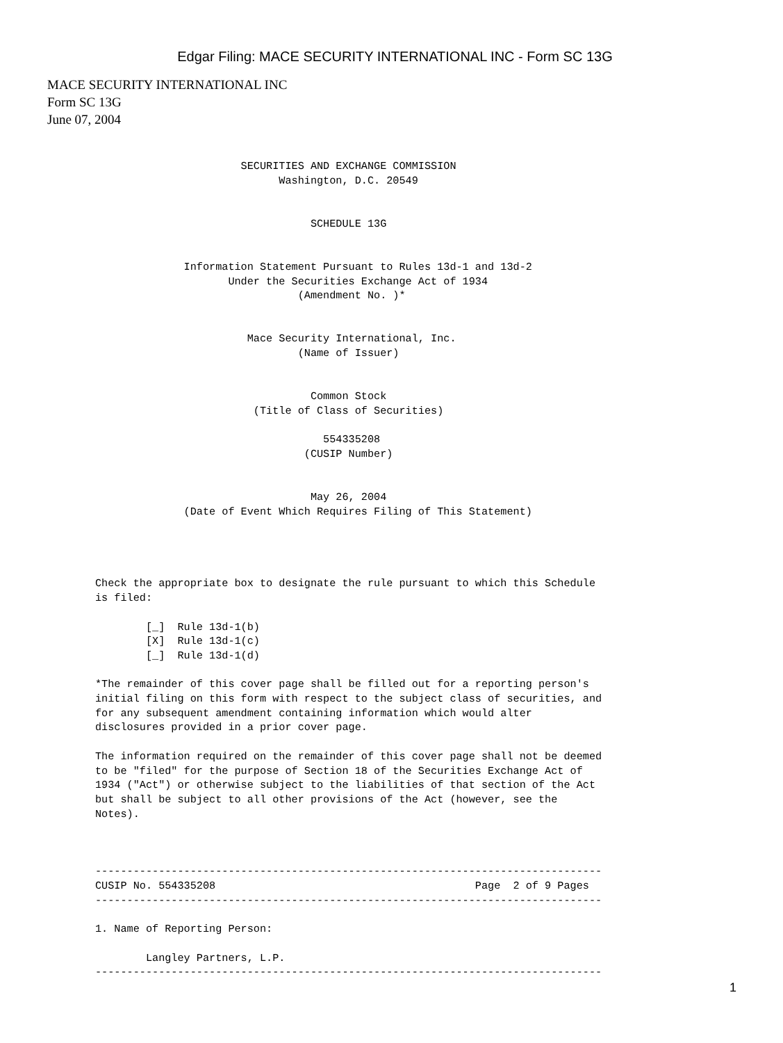Edgar Filing: MACE SECURITY INTERNATIONAL INC - Form SC 13G
MACE SECURITY INTERNATIONAL INC
Form SC 13G
June 07, 2004
                       SECURITIES AND EXCHANGE COMMISSION
                             Washington, D.C. 20549


                                  SCHEDULE 13G


              Information Statement Pursuant to Rules 13d-1 and 13d-2
                     Under the Securities Exchange Act of 1934
                                (Amendment No. )*


                        Mace Security International, Inc.
                                (Name of Issuer)


                                  Common Stock
                         (Title of Class of Securities)

                                    554335208
                                 (CUSIP Number)


                                  May 26, 2004
              (Date of Event Which Requires Filing of This Statement)




Check the appropriate box to designate the rule pursuant to which this Schedule
is filed:

        [_]  Rule 13d-1(b)
        [X]  Rule 13d-1(c)
        [_]  Rule 13d-1(d)

*The remainder of this cover page shall be filled out for a reporting person's
initial filing on this form with respect to the subject class of securities, and
for any subsequent amendment containing information which would alter
disclosures provided in a prior cover page.

The information required on the remainder of this cover page shall not be deemed
to be "filed" for the purpose of Section 18 of the Securities Exchange Act of
1934 ("Act") or otherwise subject to the liabilities of that section of the Act
but shall be subject to all other provisions of the Act (however, see the
Notes).



--------------------------------------------------------------------------------
CUSIP No. 554335208                                         Page  2 of 9 Pages
--------------------------------------------------------------------------------

1. Name of Reporting Person:

        Langley Partners, L.P.
--------------------------------------------------------------------------------
1